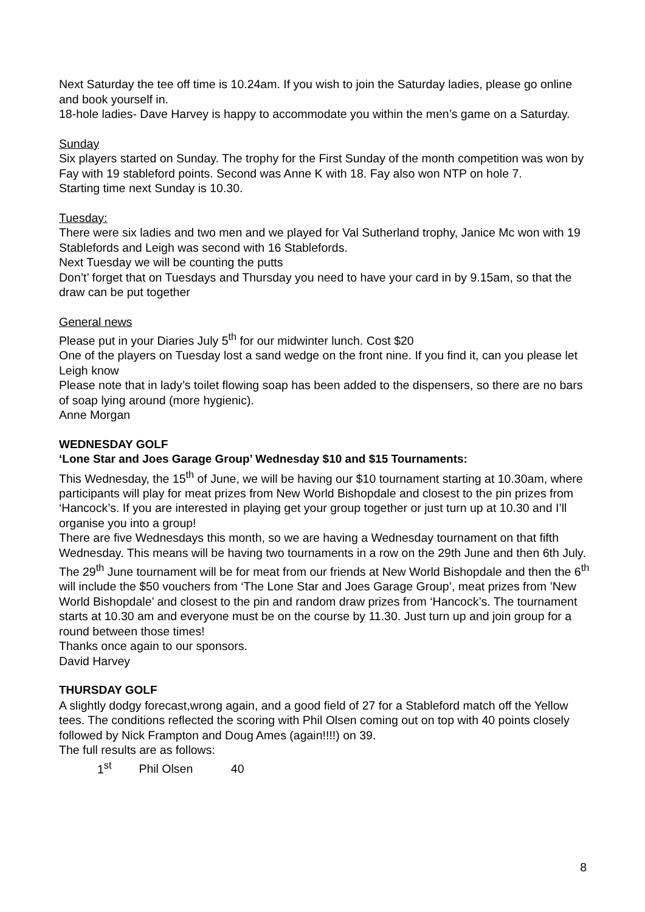Next Saturday the tee off time is 10.24am. If you wish to join the Saturday ladies, please go online and book yourself in.
18-hole ladies- Dave Harvey is happy to accommodate you within the men’s game on a Saturday.
Sunday
Six players started on Sunday. The trophy for the First Sunday of the month competition was won by Fay with 19 stableford points. Second was Anne K with 18. Fay also won NTP on hole 7.
Starting time next Sunday is 10.30.
Tuesday:
There were six ladies and two men and we played for Val Sutherland trophy, Janice Mc won with 19 Stablefords and Leigh was second with 16 Stablefords.
Next Tuesday we will be counting the putts
Don’t’ forget that on Tuesdays and Thursday you need to have your card in by 9.15am, so that the draw can be put together
General news
Please put in your Diaries July 5<sup>th</sup> for our midwinter lunch. Cost $20
One of the players on Tuesday lost a sand wedge on the front nine. If you find it, can you please let Leigh know
Please note that in lady’s toilet flowing soap has been added to the dispensers, so there are no bars of soap lying around (more hygienic).
Anne Morgan
WEDNESDAY GOLF
‘Lone Star and Joes Garage Group’ Wednesday $10 and $15 Tournaments:
This Wednesday, the 15<sup>th</sup> of June, we will be having our $10 tournament starting at 10.30am, where participants will play for meat prizes from New World Bishopdale and closest to the pin prizes from ‘Hancock’s. If you are interested in playing get your group together or just turn up at 10.30 and I’ll organise you into a group!
There are five Wednesdays this month, so we are having a Wednesday tournament on that fifth Wednesday. This means will be having two tournaments in a row on the 29th June and then 6th July. The 29<sup>th</sup> June tournament will be for meat from our friends at New World Bishopdale and then the 6<sup>th</sup> will include the $50 vouchers from ‘The Lone Star and Joes Garage Group’, meat prizes from ’New World Bishopdale’ and closest to the pin and random draw prizes from ‘Hancock’s. The tournament starts at 10.30 am and everyone must be on the course by 11.30. Just turn up and join group for a round between those times!
Thanks once again to our sponsors.
David Harvey
THURSDAY GOLF
A slightly dodgy forecast,wrong again, and a good field of 27 for a Stableford match off the Yellow tees. The conditions reflected the scoring with Phil Olsen coming out on top with 40 points closely followed by Nick Frampton and Doug Ames (again!!!!) on 39.
The full results are as follows:
1<sup>st</sup> Phil Olsen 40
8